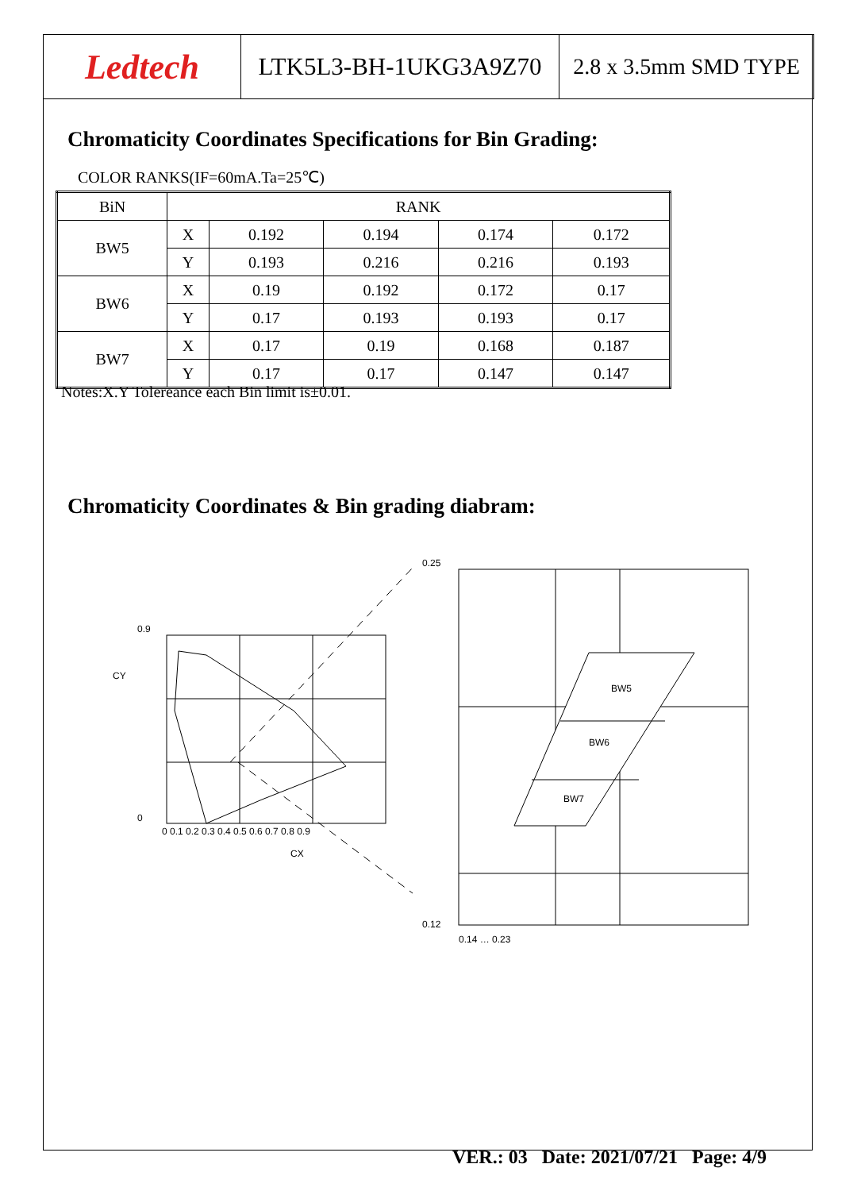Ledtech
LTK5L3-BH-1UKG3A9Z70 2.8 x 3.5mm SMD TYPE
Chromaticity Coordinates Specifications for Bin Grading:
COLOR RANKS(IF=60mA.Ta=25℃)
| BiN | RANK | | | | |
| --- | --- | --- | --- | --- | --- |
| BW5 | X | 0.192 | 0.194 | 0.174 | 0.172 |
| | Y | 0.193 | 0.216 | 0.216 | 0.193 |
| BW6 | X | 0.19 | 0.192 | 0.172 | 0.17 |
| | Y | 0.17 | 0.193 | 0.193 | 0.17 |
| BW7 | X | 0.17 | 0.19 | 0.168 | 0.187 |
| | Y | 0.17 | 0.17 | 0.147 | 0.147 |
Notes:X.Y Tolereance each Bin limit is±0.01.
Chromaticity Coordinates & Bin grading diabram:
0.9
0
CY
0 0.1 0.2 0.3 0.4 0.5 0.6 0.7 0.8 0.9
CX
BW5
BW6
BW7
0.25
0.12
0.14 … 0.23
VER.: 03 Date: 2021/07/21 Page: 4/9